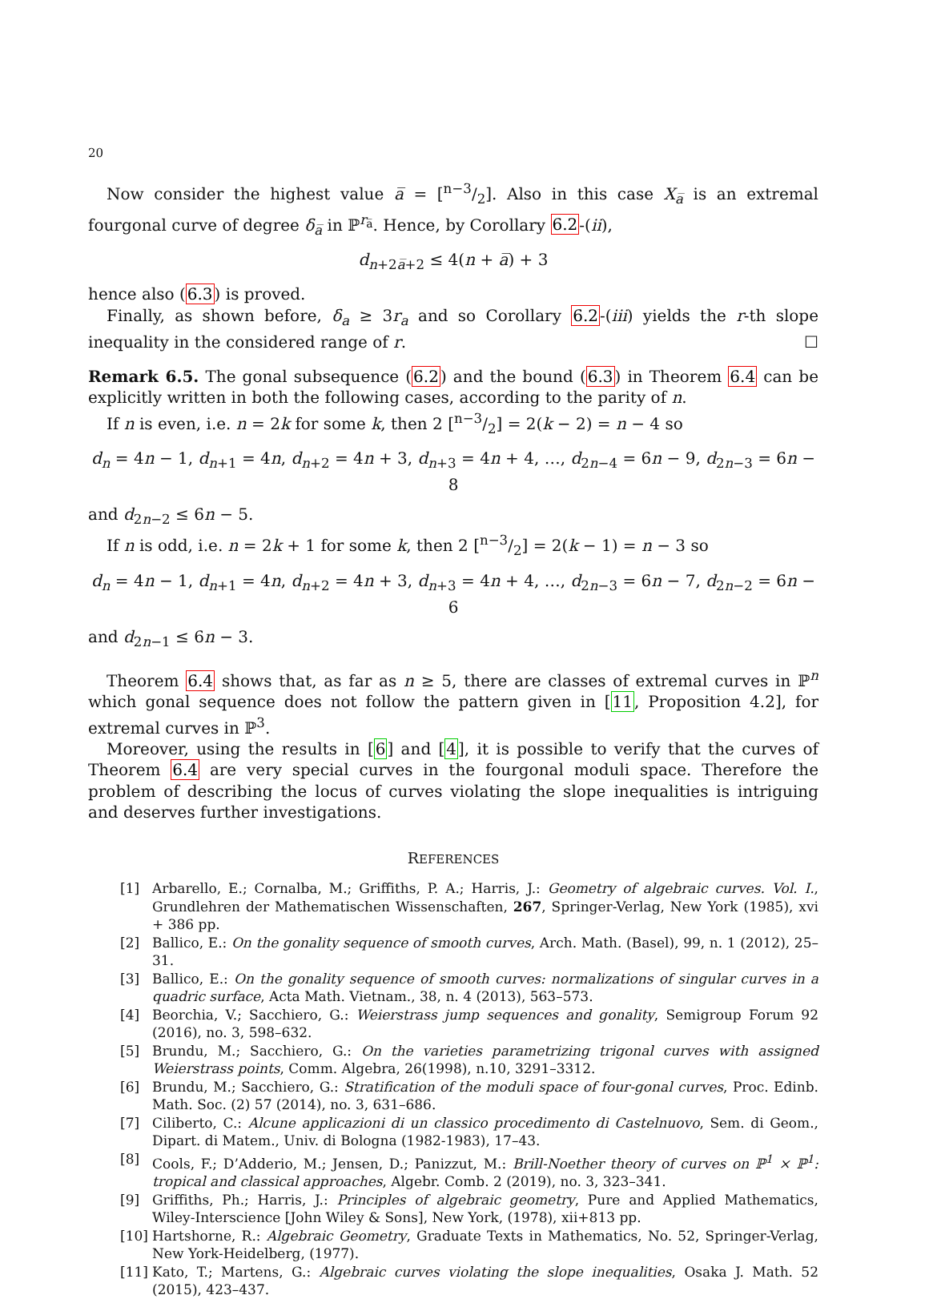20
Now consider the highest value a̅ = [n−3/2]. Also in this case X<sub>a̅</sub> is an extremal fourgonal curve of degree δ<sub>a̅</sub> in ℙ<sup>r<sub>a̅</sub></sup>. Hence, by Corollary 6.2-(ii),
d<sub>n+2a̅+2</sub> ≤ 4(n + a̅) + 3
hence also (6.3) is proved.
Finally, as shown before, δ<sub>a</sub> ≥ 3r<sub>a</sub> and so Corollary 6.2-(iii) yields the r-th slope inequality in the considered range of r. ☐
Remark 6.5. The gonal subsequence (6.2) and the bound (6.3) in Theorem 6.4 can be explicitly written in both the following cases, according to the parity of n.
If n is even, i.e. n = 2k for some k, then 2 [n−3/2] = 2(k − 2) = n − 4 so
d<sub>n</sub> = 4n − 1, d<sub>n+1</sub> = 4n, d<sub>n+2</sub> = 4n + 3, d<sub>n+3</sub> = 4n + 4, …, d<sub>2n−4</sub> = 6n − 9, d<sub>2n−3</sub> = 6n − 8
and d<sub>2n−2</sub> ≤ 6n − 5.
If n is odd, i.e. n = 2k + 1 for some k, then 2 [n−3/2] = 2(k − 1) = n − 3 so
d<sub>n</sub> = 4n − 1, d<sub>n+1</sub> = 4n, d<sub>n+2</sub> = 4n + 3, d<sub>n+3</sub> = 4n + 4, …, d<sub>2n−3</sub> = 6n − 7, d<sub>2n−2</sub> = 6n − 6
and d<sub>2n−1</sub> ≤ 6n − 3.
Theorem 6.4 shows that, as far as n ≥ 5, there are classes of extremal curves in ℙ<sup>n</sup> which gonal sequence does not follow the pattern given in [11, Proposition 4.2], for extremal curves in ℙ<sup>3</sup>.
Moreover, using the results in [6] and [4], it is possible to verify that the curves of Theorem 6.4 are very special curves in the fourgonal moduli space. Therefore the problem of describing the locus of curves violating the slope inequalities is intriguing and deserves further investigations.
REFERENCES
[1] Arbarello, E.; Cornalba, M.; Griffiths, P. A.; Harris, J.: Geometry of algebraic curves. Vol. I., Grundlehren der Mathematischen Wissenschaften, 267, Springer-Verlag, New York (1985), xvi + 386 pp.
[2] Ballico, E.: On the gonality sequence of smooth curves, Arch. Math. (Basel), 99, n. 1 (2012), 25–31.
[3] Ballico, E.: On the gonality sequence of smooth curves: normalizations of singular curves in a quadric surface, Acta Math. Vietnam., 38, n. 4 (2013), 563–573.
[4] Beorchia, V.; Sacchiero, G.: Weierstrass jump sequences and gonality, Semigroup Forum 92 (2016), no. 3, 598–632.
[5] Brundu, M.; Sacchiero, G.: On the varieties parametrizing trigonal curves with assigned Weierstrass points, Comm. Algebra, 26(1998), n.10, 3291–3312.
[6] Brundu, M.; Sacchiero, G.: Stratification of the moduli space of four-gonal curves, Proc. Edinb. Math. Soc. (2) 57 (2014), no. 3, 631–686.
[7] Ciliberto, C.: Alcune applicazioni di un classico procedimento di Castelnuovo, Sem. di Geom., Dipart. di Matem., Univ. di Bologna (1982-1983), 17–43.
[8] Cools, F.; D’Adderio, M.; Jensen, D.; Panizzut, M.: Brill-Noether theory of curves on ℙ<sup>1</sup> × ℙ<sup>1</sup>: tropical and classical approaches, Algebr. Comb. 2 (2019), no. 3, 323–341.
[9] Griffiths, Ph.; Harris, J.: Principles of algebraic geometry, Pure and Applied Mathematics, Wiley-Interscience [John Wiley & Sons], New York, (1978), xii+813 pp.
[10]
Hartshorne, R.: Algebraic Geometry, Graduate Texts in Mathematics, No. 52, Springer-Verlag, New York-Heidelberg, (1977).
[11]
Kato, T.; Martens, G.: Algebraic curves violating the slope inequalities, Osaka J. Math. 52 (2015), 423–437.